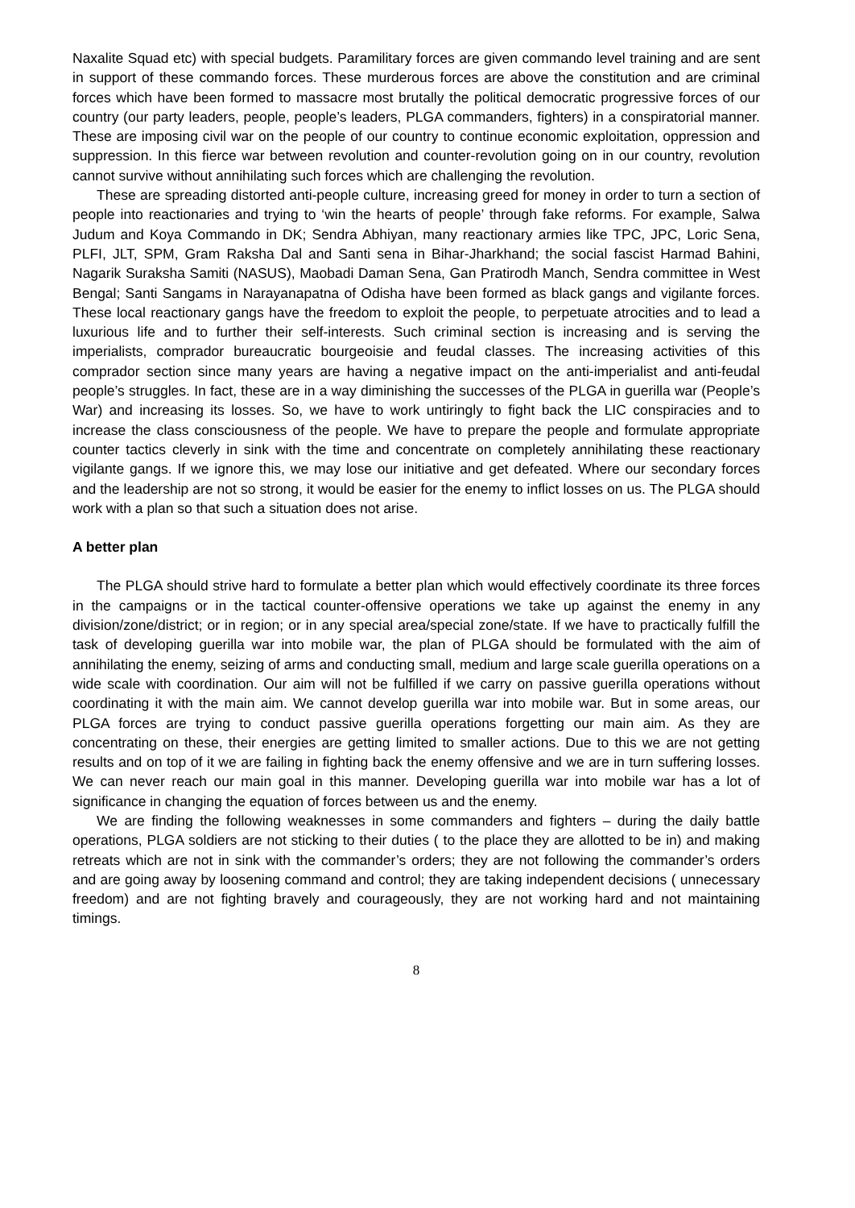Naxalite Squad etc) with special budgets. Paramilitary forces are given commando level training and are sent in support of these commando forces. These murderous forces are above the constitution and are criminal forces which have been formed to massacre most brutally the political democratic progressive forces of our country (our party leaders, people, people’s leaders, PLGA commanders, fighters) in a conspiratorial manner. These are imposing civil war on the people of our country to continue economic exploitation, oppression and suppression. In this fierce war between revolution and counter-revolution going on in our country, revolution cannot survive without annihilating such forces which are challenging the revolution.
These are spreading distorted anti-people culture, increasing greed for money in order to turn a section of people into reactionaries and trying to ‘win the hearts of people’ through fake reforms. For example, Salwa Judum and Koya Commando in DK; Sendra Abhiyan, many reactionary armies like TPC, JPC, Loric Sena, PLFI, JLT, SPM, Gram Raksha Dal and Santi sena in Bihar-Jharkhand; the social fascist Harmad Bahini, Nagarik Suraksha Samiti (NASUS), Maobadi Daman Sena, Gan Pratirodh Manch, Sendra committee in West Bengal; Santi Sangams in Narayanapatna of Odisha have been formed as black gangs and vigilante forces. These local reactionary gangs have the freedom to exploit the people, to perpetuate atrocities and to lead a luxurious life and to further their self-interests. Such criminal section is increasing and is serving the imperialists, comprador bureaucratic bourgeoisie and feudal classes. The increasing activities of this comprador section since many years are having a negative impact on the anti-imperialist and anti-feudal people’s struggles. In fact, these are in a way diminishing the successes of the PLGA in guerilla war (People’s War) and increasing its losses. So, we have to work untiringly to fight back the LIC conspiracies and to increase the class consciousness of the people. We have to prepare the people and formulate appropriate counter tactics cleverly in sink with the time and concentrate on completely annihilating these reactionary vigilante gangs. If we ignore this, we may lose our initiative and get defeated. Where our secondary forces and the leadership are not so strong, it would be easier for the enemy to inflict losses on us. The PLGA should work with a plan so that such a situation does not arise.
A better plan
The PLGA should strive hard to formulate a better plan which would effectively coordinate its three forces in the campaigns or in the tactical counter-offensive operations we take up against the enemy in any division/zone/district; or in region; or in any special area/special zone/state. If we have to practically fulfill the task of developing guerilla war into mobile war, the plan of PLGA should be formulated with the aim of annihilating the enemy, seizing of arms and conducting small, medium and large scale guerilla operations on a wide scale with coordination. Our aim will not be fulfilled if we carry on passive guerilla operations without coordinating it with the main aim. We cannot develop guerilla war into mobile war. But in some areas, our PLGA forces are trying to conduct passive guerilla operations forgetting our main aim. As they are concentrating on these, their energies are getting limited to smaller actions. Due to this we are not getting results and on top of it we are failing in fighting back the enemy offensive and we are in turn suffering losses. We can never reach our main goal in this manner. Developing guerilla war into mobile war has a lot of significance in changing the equation of forces between us and the enemy.
We are finding the following weaknesses in some commanders and fighters – during the daily battle operations, PLGA soldiers are not sticking to their duties ( to the place they are allotted to be in) and making retreats which are not in sink with the commander’s orders; they are not following the commander’s orders and are going away by loosening command and control; they are taking independent decisions ( unnecessary freedom) and are not fighting bravely and courageously, they are not working hard and not maintaining timings.
8